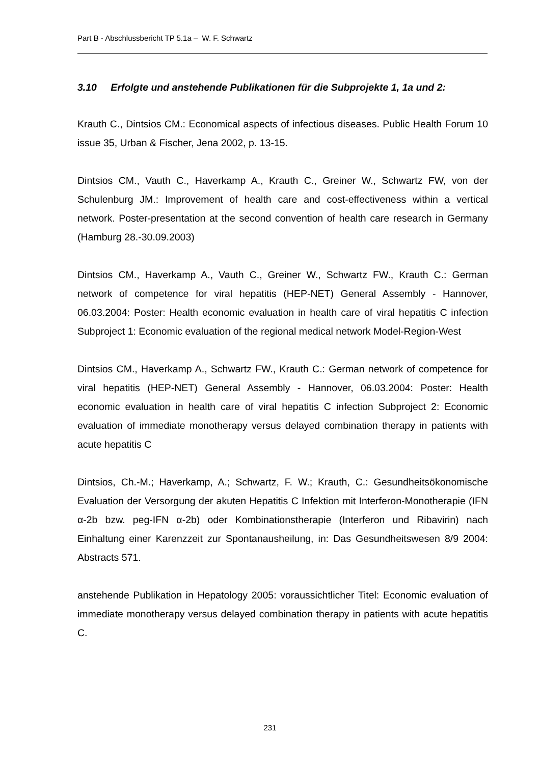Part B - Abschlussbericht TP 5.1a – W. F. Schwartz
3.10 Erfolgte und anstehende Publikationen für die Subprojekte 1, 1a und 2:
Krauth C., Dintsios CM.: Economical aspects of infectious diseases. Public Health Forum 10 issue 35, Urban & Fischer, Jena 2002, p. 13-15.
Dintsios CM., Vauth C., Haverkamp A., Krauth C., Greiner W., Schwartz FW, von der Schulenburg JM.: Improvement of health care and cost-effectiveness within a vertical network. Poster-presentation at the second convention of health care research in Germany (Hamburg 28.-30.09.2003)
Dintsios CM., Haverkamp A., Vauth C., Greiner W., Schwartz FW., Krauth C.: German network of competence for viral hepatitis (HEP-NET) General Assembly - Hannover, 06.03.2004: Poster: Health economic evaluation in health care of viral hepatitis C infection Subproject 1: Economic evaluation of the regional medical network Model-Region-West
Dintsios CM., Haverkamp A., Schwartz FW., Krauth C.: German network of competence for viral hepatitis (HEP-NET) General Assembly - Hannover, 06.03.2004: Poster: Health economic evaluation in health care of viral hepatitis C infection Subproject 2: Economic evaluation of immediate monotherapy versus delayed combination therapy in patients with acute hepatitis C
Dintsios, Ch.-M.; Haverkamp, A.; Schwartz, F. W.; Krauth, C.: Gesundheitsökonomische Evaluation der Versorgung der akuten Hepatitis C Infektion mit Interferon-Monotherapie (IFN α-2b bzw. peg-IFN α-2b) oder Kombinationstherapie (Interferon und Ribavirin) nach Einhaltung einer Karenzzeit zur Spontanausheilung, in: Das Gesundheitswesen 8/9 2004: Abstracts 571.
anstehende Publikation in Hepatology 2005: voraussichtlicher Titel: Economic evaluation of immediate monotherapy versus delayed combination therapy in patients with acute hepatitis C.
231